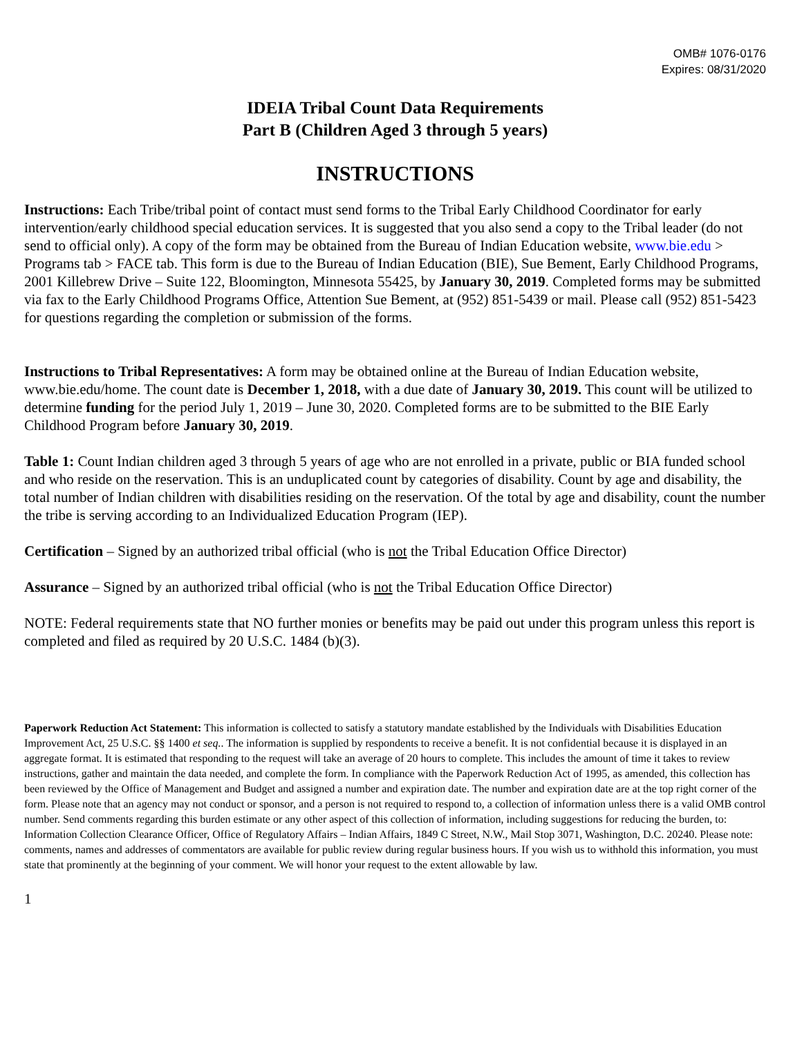OMB# 1076-0176
Expires: 08/31/2020
IDEIA Tribal Count Data Requirements
Part B (Children Aged 3 through 5 years)
INSTRUCTIONS
Instructions: Each Tribe/tribal point of contact must send forms to the Tribal Early Childhood Coordinator for early intervention/early childhood special education services. It is suggested that you also send a copy to the Tribal leader (do not send to official only). A copy of the form may be obtained from the Bureau of Indian Education website, www.bie.edu > Programs tab > FACE tab. This form is due to the Bureau of Indian Education (BIE), Sue Bement, Early Childhood Programs, 2001 Killebrew Drive – Suite 122, Bloomington, Minnesota 55425, by January 30, 2019. Completed forms may be submitted via fax to the Early Childhood Programs Office, Attention Sue Bement, at (952) 851-5439 or mail. Please call (952) 851-5423 for questions regarding the completion or submission of the forms.
Instructions to Tribal Representatives: A form may be obtained online at the Bureau of Indian Education website, www.bie.edu/home. The count date is December 1, 2018, with a due date of January 30, 2019. This count will be utilized to determine funding for the period July 1, 2019 – June 30, 2020. Completed forms are to be submitted to the BIE Early Childhood Program before January 30, 2019.
Table 1: Count Indian children aged 3 through 5 years of age who are not enrolled in a private, public or BIA funded school and who reside on the reservation. This is an unduplicated count by categories of disability. Count by age and disability, the total number of Indian children with disabilities residing on the reservation. Of the total by age and disability, count the number the tribe is serving according to an Individualized Education Program (IEP).
Certification – Signed by an authorized tribal official (who is not the Tribal Education Office Director)
Assurance – Signed by an authorized tribal official (who is not the Tribal Education Office Director)
NOTE: Federal requirements state that NO further monies or benefits may be paid out under this program unless this report is completed and filed as required by 20 U.S.C. 1484 (b)(3).
Paperwork Reduction Act Statement: This information is collected to satisfy a statutory mandate established by the Individuals with Disabilities Education Improvement Act, 25 U.S.C. §§ 1400 et seq.. The information is supplied by respondents to receive a benefit. It is not confidential because it is displayed in an aggregate format. It is estimated that responding to the request will take an average of 20 hours to complete. This includes the amount of time it takes to review instructions, gather and maintain the data needed, and complete the form. In compliance with the Paperwork Reduction Act of 1995, as amended, this collection has been reviewed by the Office of Management and Budget and assigned a number and expiration date. The number and expiration date are at the top right corner of the form. Please note that an agency may not conduct or sponsor, and a person is not required to respond to, a collection of information unless there is a valid OMB control number. Send comments regarding this burden estimate or any other aspect of this collection of information, including suggestions for reducing the burden, to: Information Collection Clearance Officer, Office of Regulatory Affairs – Indian Affairs, 1849 C Street, N.W., Mail Stop 3071, Washington, D.C. 20240. Please note: comments, names and addresses of commentators are available for public review during regular business hours. If you wish us to withhold this information, you must state that prominently at the beginning of your comment. We will honor your request to the extent allowable by law.
1